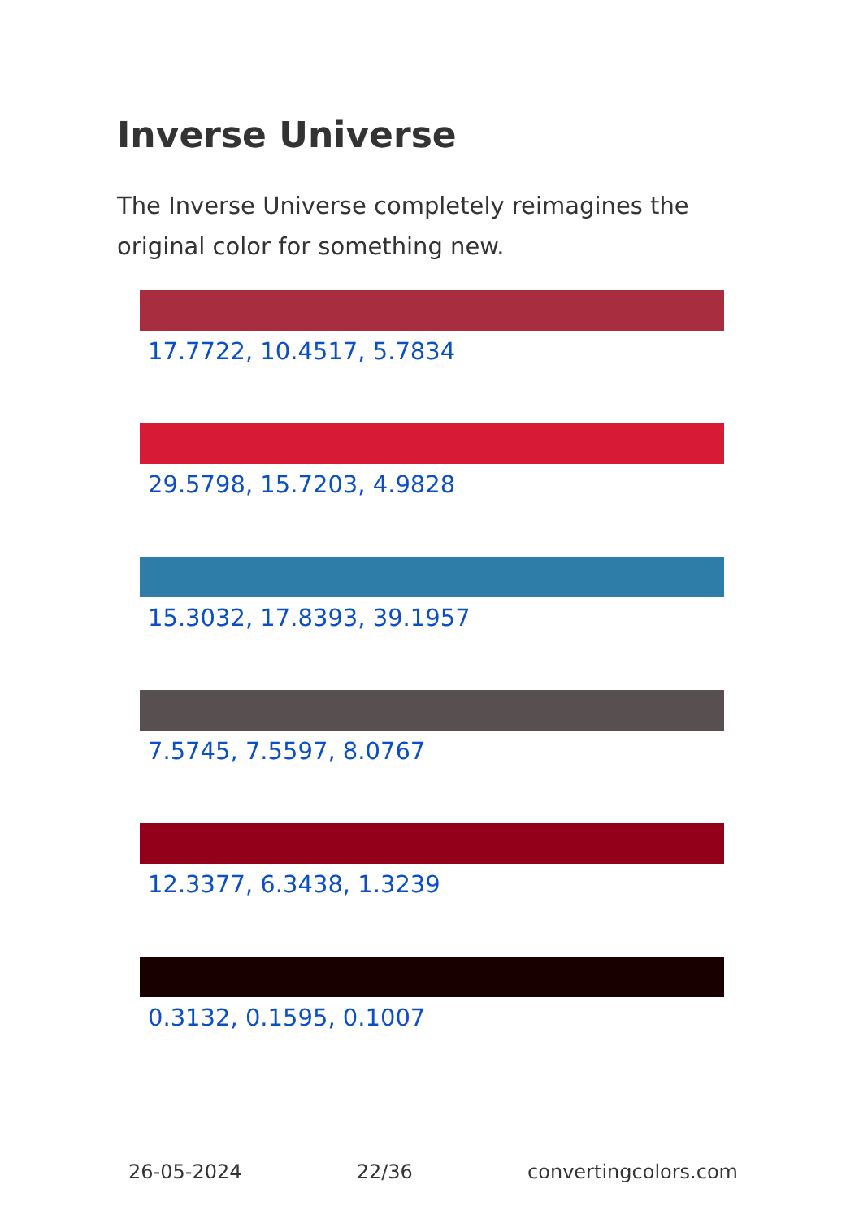Inverse Universe
The Inverse Universe completely reimagines the original color for something new.
17.7722, 10.4517, 5.7834
29.5798, 15.7203, 4.9828
15.3032, 17.8393, 39.1957
7.5745, 7.5597, 8.0767
12.3377, 6.3438, 1.3239
0.3132, 0.1595, 0.1007
26-05-2024 22/36 convertingcolors.com